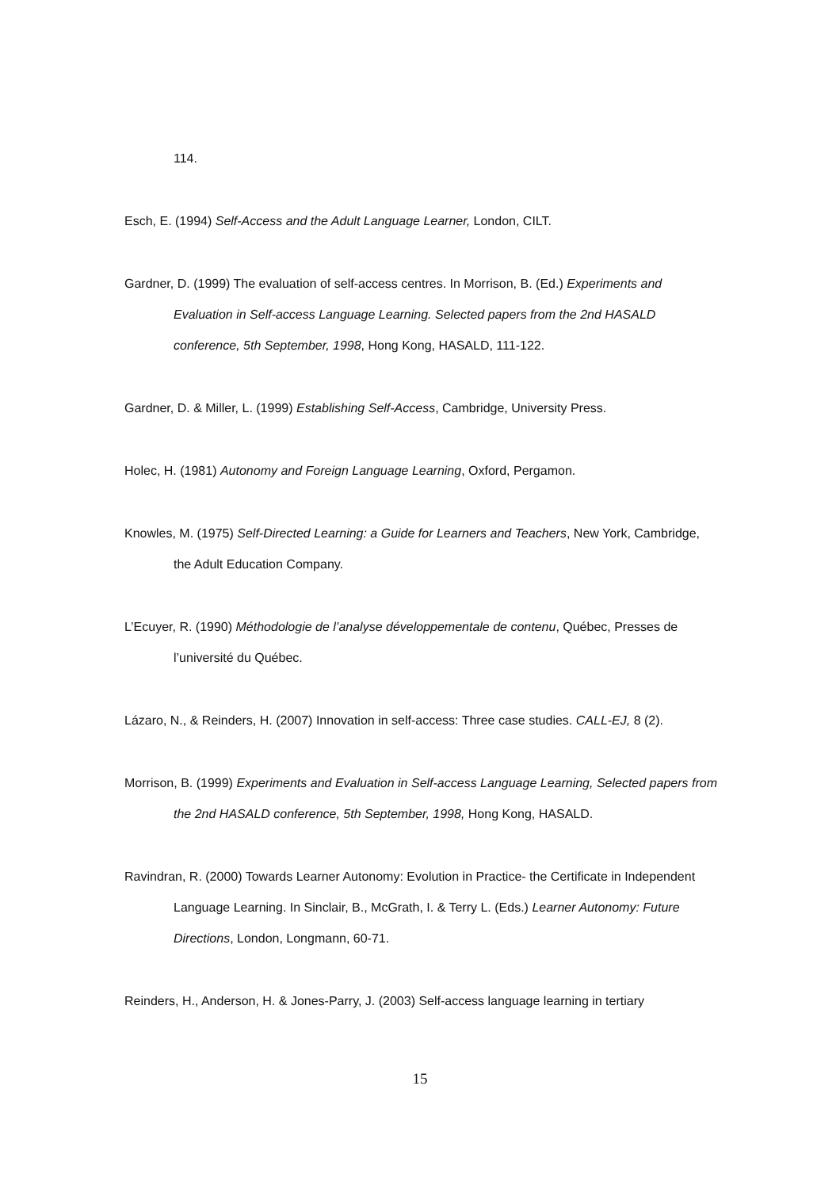114.
Esch, E. (1994) Self-Access and the Adult Language Learner, London, CILT.
Gardner, D. (1999) The evaluation of self-access centres. In Morrison, B. (Ed.) Experiments and Evaluation in Self-access Language Learning. Selected papers from the 2nd HASALD conference, 5th September, 1998, Hong Kong, HASALD, 111-122.
Gardner, D. & Miller, L. (1999) Establishing Self-Access, Cambridge, University Press.
Holec, H. (1981) Autonomy and Foreign Language Learning, Oxford, Pergamon.
Knowles, M. (1975) Self-Directed Learning: a Guide for Learners and Teachers, New York, Cambridge, the Adult Education Company.
L’Ecuyer, R. (1990) Méthodologie de l’analyse développementale de contenu, Québec, Presses de l’université du Québec.
Lázaro, N., & Reinders, H. (2007) Innovation in self-access: Three case studies. CALL-EJ, 8 (2).
Morrison, B. (1999) Experiments and Evaluation in Self-access Language Learning, Selected papers from the 2nd HASALD conference, 5th September, 1998, Hong Kong, HASALD.
Ravindran, R. (2000) Towards Learner Autonomy: Evolution in Practice- the Certificate in Independent Language Learning. In Sinclair, B., McGrath, I. & Terry L. (Eds.) Learner Autonomy: Future Directions, London, Longmann, 60-71.
Reinders, H., Anderson, H. & Jones-Parry, J. (2003) Self-access language learning in tertiary
15